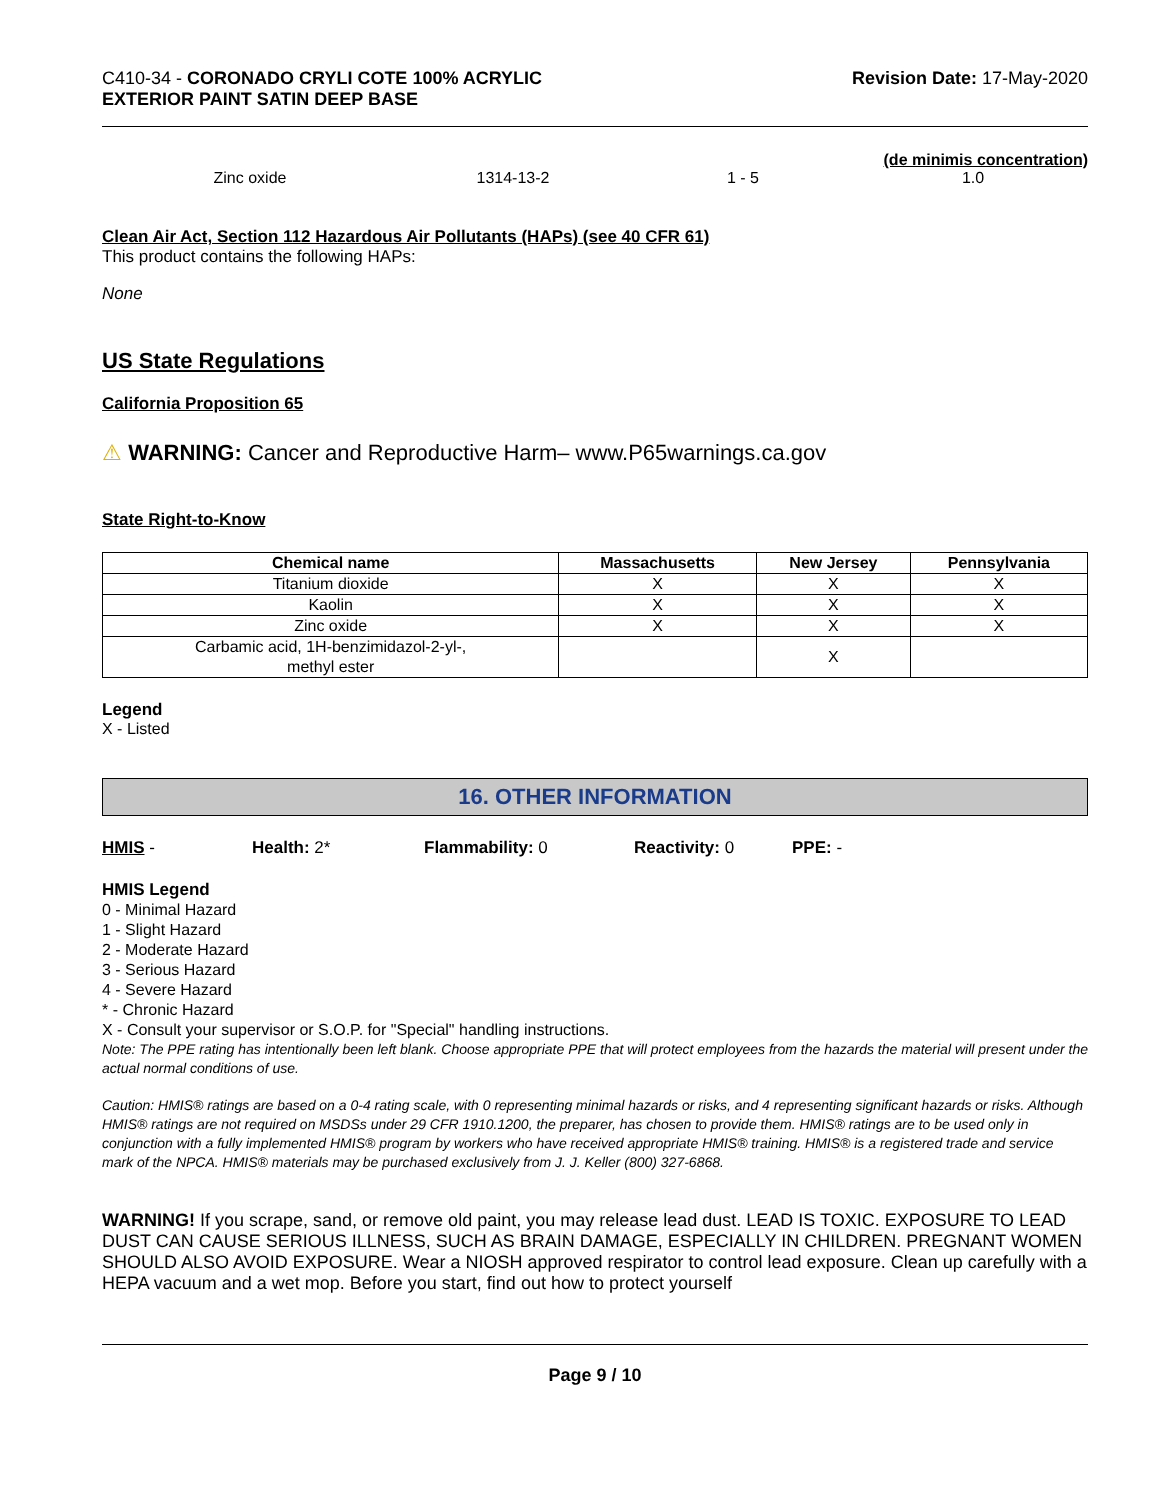C410-34 - CORONADO CRYLI COTE 100% ACRYLIC
EXTERIOR PAINT SATIN DEEP BASE
Revision Date: 17-May-2020
(de minimis concentration)
Zinc oxide 1314-13-2 1 - 5 1.0
Clean Air Act, Section 112 Hazardous Air Pollutants (HAPs) (see 40 CFR 61)
This product contains the following HAPs:
None
US State Regulations
California Proposition 65
⚠ WARNING: Cancer and Reproductive Harm– www.P65warnings.ca.gov
State Right-to-Know
| Chemical name | Massachusetts | New Jersey | Pennsylvania |
| --- | --- | --- | --- |
| Titanium dioxide | X | X | X |
| Kaolin | X | X | X |
| Zinc oxide | X | X | X |
| Carbamic acid, 1H-benzimidazol-2-yl-, methyl ester | | X | |
Legend
X - Listed
16. OTHER INFORMATION
HMIS - Health: 2* Flammability: 0 Reactivity: 0 PPE: -
HMIS Legend
0 - Minimal Hazard
1 - Slight Hazard
2 - Moderate Hazard
3 - Serious Hazard
4 - Severe Hazard
* - Chronic Hazard
X - Consult your supervisor or S.O.P. for "Special" handling instructions.
Note: The PPE rating has intentionally been left blank. Choose appropriate PPE that will protect employees from the hazards the material will present under the actual normal conditions of use.
Caution: HMIS® ratings are based on a 0-4 rating scale, with 0 representing minimal hazards or risks, and 4 representing significant hazards or risks. Although HMIS® ratings are not required on MSDSs under 29 CFR 1910.1200, the preparer, has chosen to provide them. HMIS® ratings are to be used only in conjunction with a fully implemented HMIS® program by workers who have received appropriate HMIS® training. HMIS® is a registered trade and service mark of the NPCA. HMIS® materials may be purchased exclusively from J. J. Keller (800) 327-6868.
WARNING! If you scrape, sand, or remove old paint, you may release lead dust. LEAD IS TOXIC. EXPOSURE TO LEAD DUST CAN CAUSE SERIOUS ILLNESS, SUCH AS BRAIN DAMAGE, ESPECIALLY IN CHILDREN. PREGNANT WOMEN SHOULD ALSO AVOID EXPOSURE. Wear a NIOSH approved respirator to control lead exposure. Clean up carefully with a HEPA vacuum and a wet mop. Before you start, find out how to protect yourself
Page 9 / 10